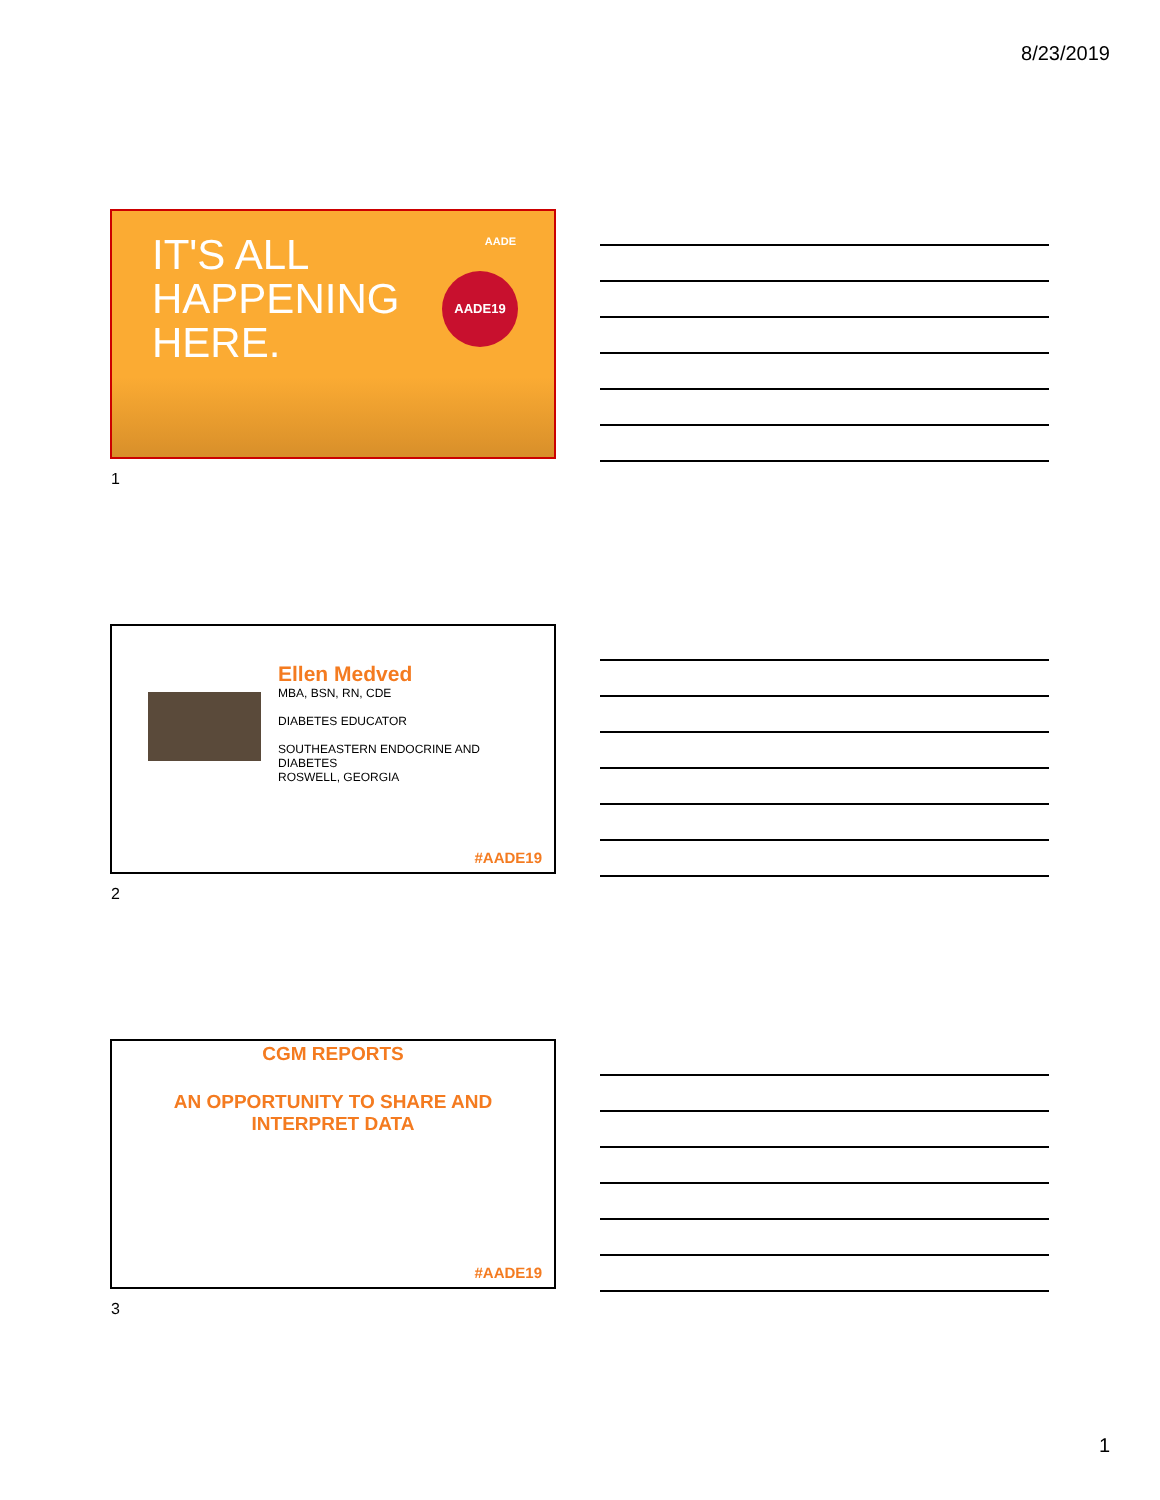8/23/2019
IT'S ALL
HAPPENING
HERE.
AADE
AADE19
1
Ellen Medved
MBA, BSN, RN, CDE
DIABETES EDUCATOR
SOUTHEASTERN ENDOCRINE AND
DIABETES
ROSWELL, GEORGIA
#AADE19
2
CGM REPORTS
AN OPPORTUNITY TO SHARE AND
INTERPRET DATA
#AADE19
3
1